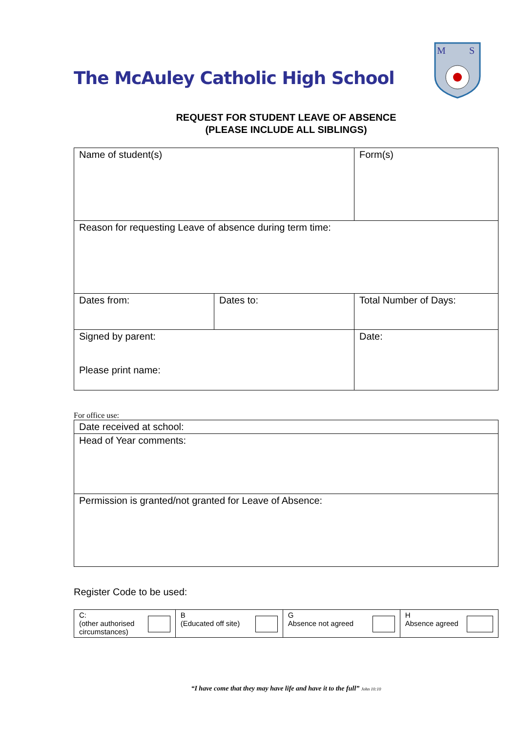The McAuley Catholic High School
M
S
REQUEST FOR STUDENT LEAVE OF ABSENCE
(PLEASE INCLUDE ALL SIBLINGS)
| Name of student(s) | | | Form(s) |
| Reason for requesting Leave of absence during term time: | | | |
| Dates from: | Dates to: | Total Number of Days: | |
| Signed by parent: Please print name: | | | Date: |
For office use:
| Date received at school: |
| Head of Year comments: |
| Permission is granted/not granted for Leave of Absence: |
Register Code to be used:
| C: (other authorised circumstances) | B (Educated off site) | G Absence not agreed | H Absence agreed |
“I have come that they may have life and have it to the full” John 10:10